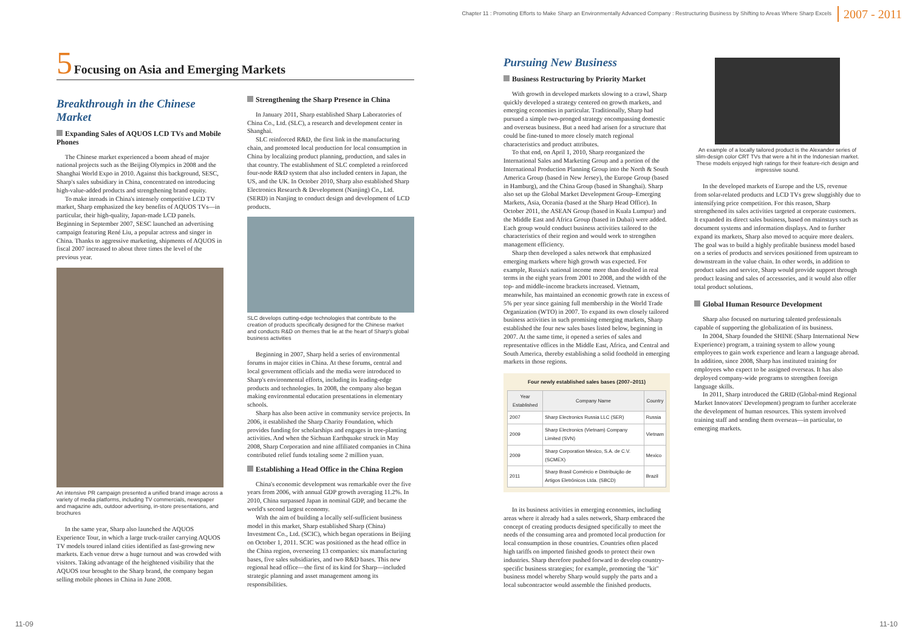Chapter 11 : Promoting Efforts to Make Sharp an Environmentally Advanced Company : Restructuring Business by Shifting to Areas Where Sharp Excels 2007 - 2011
5 Focusing on Asia and Emerging Markets
Breakthrough in the Chinese Market
Expanding Sales of AQUOS LCD TVs and Mobile Phones
The Chinese market experienced a boom ahead of major national projects such as the Beijing Olympics in 2008 and the Shanghai World Expo in 2010. Against this background, SESC, Sharp's sales subsidiary in China, concentrated on introducing high-value-added products and strengthening brand equity.
To make inroads in China's intensely competitive LCD TV market, Sharp emphasized the key benefits of AQUOS TVs—in particular, their high-quality, Japan-made LCD panels. Beginning in September 2007, SESC launched an advertising campaign featuring René Liu, a popular actress and singer in China. Thanks to aggressive marketing, shipments of AQUOS in fiscal 2007 increased to about three times the level of the previous year.
An intensive PR campaign presented a unified brand image across a variety of media platforms, including TV commercials, newspaper and magazine ads, outdoor advertising, in-store presentations, and brochures
In the same year, Sharp also launched the AQUOS Experience Tour, in which a large truck-trailer carrying AQUOS TV models toured inland cities identified as fast-growing new markets. Each venue drew a huge turnout and was crowded with visitors. Taking advantage of the heightened visibility that the AQUOS tour brought to the Sharp brand, the company began selling mobile phones in China in June 2008.
Strengthening the Sharp Presence in China
In January 2011, Sharp established Sharp Laboratories of China Co., Ltd. (SLC), a research and development center in Shanghai.
SLC reinforced R&D, the first link in the manufacturing chain, and promoted local production for local consumption in China by localizing product planning, production, and sales in that country. The establishment of SLC completed a reinforced four-node R&D system that also included centers in Japan, the US, and the UK. In October 2010, Sharp also established Sharp Electronics Research & Development (Nanjing) Co., Ltd. (SERD) in Nanjing to conduct design and development of LCD products.
SLC develops cutting-edge technologies that contribute to the creation of products specifically designed for the Chinese market and conducts R&D on themes that lie at the heart of Sharp's global business activities
Beginning in 2007, Sharp held a series of environmental forums in major cities in China. At these forums, central and local government officials and the media were introduced to Sharp's environmental efforts, including its leading-edge products and technologies. In 2008, the company also began making environmental education presentations in elementary schools.
Sharp has also been active in community service projects. In 2006, it established the Sharp Charity Foundation, which provides funding for scholarships and engages in tree-planting activities. And when the Sichuan Earthquake struck in May 2008, Sharp Corporation and nine affiliated companies in China contributed relief funds totaling some 2 million yuan.
Establishing a Head Office in the China Region
China's economic development was remarkable over the five years from 2006, with annual GDP growth averaging 11.2%. In 2010, China surpassed Japan in nominal GDP, and became the world's second largest economy.
With the aim of building a locally self-sufficient business model in this market, Sharp established Sharp (China) Investment Co., Ltd. (SCIC), which began operations in Beijing on October 1, 2011. SCIC was positioned as the head office in the China region, overseeing 13 companies: six manufacturing bases, five sales subsidiaries, and two R&D bases. This new regional head office—the first of its kind for Sharp—included strategic planning and asset management among its responsibilities.
Pursuing New Business
Business Restructuring by Priority Market
With growth in developed markets slowing to a crawl, Sharp quickly developed a strategy centered on growth markets, and emerging economies in particular. Traditionally, Sharp had pursued a simple two-pronged strategy encompassing domestic and overseas business. But a need had arisen for a structure that could be fine-tuned to more closely match regional characteristics and product attributes.
To that end, on April 1, 2010, Sharp reorganized the International Sales and Marketing Group and a portion of the International Production Planning Group into the North & South America Group (based in New Jersey), the Europe Group (based in Hamburg), and the China Group (based in Shanghai). Sharp also set up the Global Market Development Group–Emerging Markets, Asia, Oceania (based at the Sharp Head Office). In October 2011, the ASEAN Group (based in Kuala Lumpur) and the Middle East and Africa Group (based in Dubai) were added. Each group would conduct business activities tailored to the characteristics of their region and would work to strengthen management efficiency.
Sharp then developed a sales network that emphasized emerging markets where high growth was expected. For example, Russia's national income more than doubled in real terms in the eight years from 2001 to 2008, and the width of the top- and middle-income brackets increased. Vietnam, meanwhile, has maintained an economic growth rate in excess of 5% per year since gaining full membership in the World Trade Organization (WTO) in 2007. To expand its own closely tailored business activities in such promising emerging markets, Sharp established the four new sales bases listed below, beginning in 2007. At the same time, it opened a series of sales and representative offices in the Middle East, Africa, and Central and South America, thereby establishing a solid foothold in emerging markets in those regions.
Four newly established sales bases (2007–2011)
| Year Established | Company Name | Country |
| --- | --- | --- |
| 2007 | Sharp Electronics Russia LLC (SER) | Russia |
| 2009 | Sharp Electronics (Vietnam) Company Limited (SVN) | Vietnam |
| 2009 | Sharp Corporation Mexico, S.A. de C.V. (SCMEX) | Mexico |
| 2011 | Sharp Brasil Comércio e Distribuição de Artigos Eletrônicos Ltda. (SBCD) | Brazil |
In its business activities in emerging economies, including areas where it already had a sales network, Sharp embraced the concept of creating products designed specifically to meet the needs of the consuming area and promoted local production for local consumption in those countries. Countries often placed high tariffs on imported finished goods to protect their own industries. Sharp therefore pushed forward to develop country-specific business strategies; for example, promoting the "kit" business model whereby Sharp would supply the parts and a local subcontractor would assemble the finished products.
An example of a locally tailored product is the Alexander series of slim-design color CRT TVs that were a hit in the Indonesian market. These models enjoyed high ratings for their feature-rich design and impressive sound.
In the developed markets of Europe and the US, revenue from solar-related products and LCD TVs grew sluggishly due to intensifying price competition. For this reason, Sharp strengthened its sales activities targeted at corporate customers. It expanded its direct sales business, based on mainstays such as document systems and information displays. And to further expand its markets, Sharp also moved to acquire more dealers. The goal was to build a highly profitable business model based on a series of products and services positioned from upstream to downstream in the value chain. In other words, in addition to product sales and service, Sharp would provide support through product leasing and sales of accessories, and it would also offer total product solutions.
Global Human Resource Development
Sharp also focused on nurturing talented professionals capable of supporting the globalization of its business.
In 2004, Sharp founded the SHINE (Sharp International New Experience) program, a training system to allow young employees to gain work experience and learn a language abroad. In addition, since 2008, Sharp has instituted training for employees who expect to be assigned overseas. It has also deployed company-wide programs to strengthen foreign language skills.
In 2011, Sharp introduced the GRID (Global-mind Regional Market Innovators' Development) program to further accelerate the development of human resources. This system involved training staff and sending them overseas—in particular, to emerging markets.
11-09 11-10